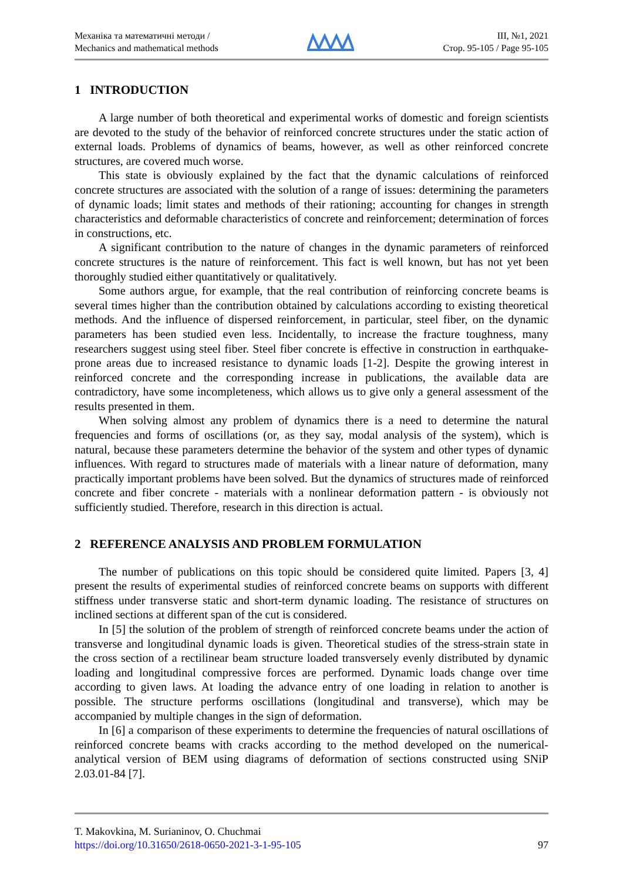Механіка та математичні методи /
Mechanics and mathematical methods
ІІІ, №1, 2021
Стор. 95-105 / Page 95-105
1 INTRODUCTION
A large number of both theoretical and experimental works of domestic and foreign scientists are devoted to the study of the behavior of reinforced concrete structures under the static action of external loads. Problems of dynamics of beams, however, as well as other reinforced concrete structures, are covered much worse.
This state is obviously explained by the fact that the dynamic calculations of reinforced concrete structures are associated with the solution of a range of issues: determining the parameters of dynamic loads; limit states and methods of their rationing; accounting for changes in strength characteristics and deformable characteristics of concrete and reinforcement; determination of forces in constructions, etc.
A significant contribution to the nature of changes in the dynamic parameters of reinforced concrete structures is the nature of reinforcement. This fact is well known, but has not yet been thoroughly studied either quantitatively or qualitatively.
Some authors argue, for example, that the real contribution of reinforcing concrete beams is several times higher than the contribution obtained by calculations according to existing theoretical methods. And the influence of dispersed reinforcement, in particular, steel fiber, on the dynamic parameters has been studied even less. Incidentally, to increase the fracture toughness, many researchers suggest using steel fiber. Steel fiber concrete is effective in construction in earthquake-prone areas due to increased resistance to dynamic loads [1-2]. Despite the growing interest in reinforced concrete and the corresponding increase in publications, the available data are contradictory, have some incompleteness, which allows us to give only a general assessment of the results presented in them.
When solving almost any problem of dynamics there is a need to determine the natural frequencies and forms of oscillations (or, as they say, modal analysis of the system), which is natural, because these parameters determine the behavior of the system and other types of dynamic influences. With regard to structures made of materials with a linear nature of deformation, many practically important problems have been solved. But the dynamics of structures made of reinforced concrete and fiber concrete - materials with a nonlinear deformation pattern - is obviously not sufficiently studied. Therefore, research in this direction is actual.
2 REFERENCE ANALYSIS AND PROBLEM FORMULATION
The number of publications on this topic should be considered quite limited. Papers [3, 4] present the results of experimental studies of reinforced concrete beams on supports with different stiffness under transverse static and short-term dynamic loading. The resistance of structures on inclined sections at different span of the cut is considered.
In [5] the solution of the problem of strength of reinforced concrete beams under the action of transverse and longitudinal dynamic loads is given. Theoretical studies of the stress-strain state in the cross section of a rectilinear beam structure loaded transversely evenly distributed by dynamic loading and longitudinal compressive forces are performed. Dynamic loads change over time according to given laws. At loading the advance entry of one loading in relation to another is possible. The structure performs oscillations (longitudinal and transverse), which may be accompanied by multiple changes in the sign of deformation.
In [6] a comparison of these experiments to determine the frequencies of natural oscillations of reinforced concrete beams with cracks according to the method developed on the numerical-analytical version of BEM using diagrams of deformation of sections constructed using SNiP 2.03.01-84 [7].
T. Makovkina, M. Surianinov, O. Chuchmai
https://doi.org/10.31650/2618-0650-2021-3-1-95-105 97